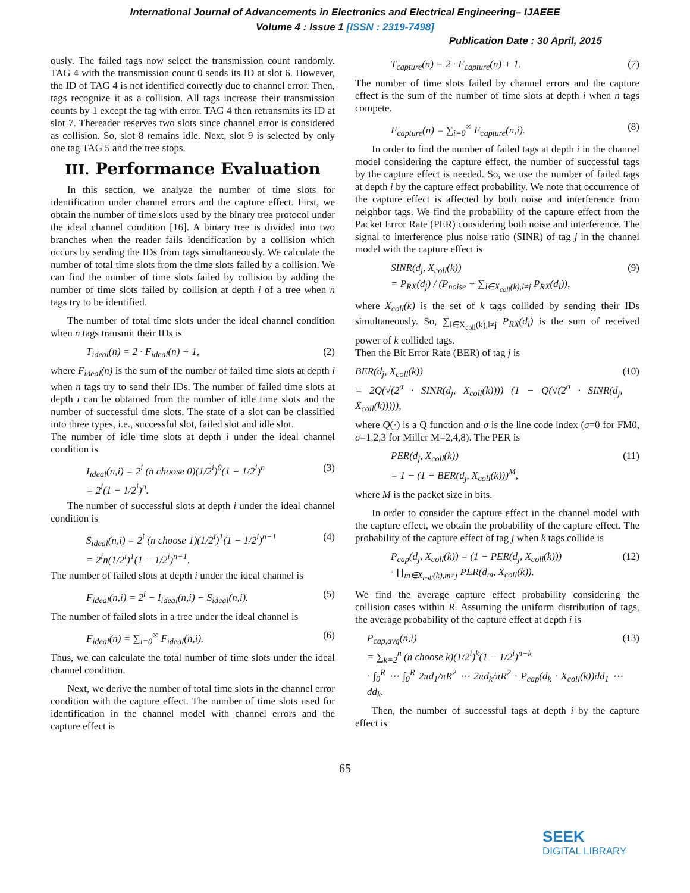International Journal of Advancements in Electronics and Electrical Engineering– IJAEEE
Volume 4 : Issue 1 [ISSN : 2319-7498]
Publication Date : 30 April, 2015
ously. The failed tags now select the transmission count randomly. TAG 4 with the transmission count 0 sends its ID at slot 6. However, the ID of TAG 4 is not identified correctly due to channel error. Then, tags recognize it as a collision. All tags increase their transmission counts by 1 except the tag with error. TAG 4 then retransmits its ID at slot 7. Thereader reserves two slots since channel error is considered as collision. So, slot 8 remains idle. Next, slot 9 is selected by only one tag TAG 5 and the tree stops.
III. Performance Evaluation
In this section, we analyze the number of time slots for identification under channel errors and the capture effect. First, we obtain the number of time slots used by the binary tree protocol under the ideal channel condition [16]. A binary tree is divided into two branches when the reader fails identification by a collision which occurs by sending the IDs from tags simultaneously. We calculate the number of total time slots from the time slots failed by a collision. We can find the number of time slots failed by collision by adding the number of time slots failed by collision at depth i of a tree when n tags try to be identified.
The number of total time slots under the ideal channel condition when n tags transmit their IDs is
T<sub>ideal</sub>(n) = 2 · F<sub>ideal</sub>(n) + 1, (2)
where F<sub>ideal</sub>(n) is the sum of the number of failed time slots at depth i when n tags try to send their IDs. The number of failed time slots at depth i can be obtained from the number of idle time slots and the number of successful time slots. The state of a slot can be classified into three types, i.e., successful slot, failed slot and idle slot.
The number of idle time slots at depth i under the ideal channel condition is
I<sub>ideal</sub>(n,i) = 2<sup>i</sup> (n choose 0)(1/2<sup>i</sup>)<sup>0</sup>(1 − 1/2<sup>i</sup>)<sup>n</sup>
= 2<sup>i</sup>(1 − 1/2<sup>i</sup>)<sup>n</sup>. (3)
The number of successful slots at depth i under the ideal channel condition is
S<sub>ideal</sub>(n,i) = 2<sup>i</sup> (n choose 1)(1/2<sup>i</sup>)<sup>1</sup>(1 − 1/2<sup>i</sup>)<sup>n−1</sup>
= 2<sup>i</sup>n(1/2<sup>i</sup>)<sup>1</sup>(1 − 1/2<sup>i</sup>)<sup>n−1</sup>. (4)
The number of failed slots at depth i under the ideal channel is
F<sub>ideal</sub>(n,i) = 2<sup>i</sup> − I<sub>ideal</sub>(n,i) − S<sub>ideal</sub>(n,i). (5)
The number of failed slots in a tree under the ideal channel is
F<sub>ideal</sub>(n) = ∑<sub>i=0</sub><sup>∞</sup> F<sub>ideal</sub>(n,i). (6)
Thus, we can calculate the total number of time slots under the ideal channel condition.
Next, we derive the number of total time slots in the channel error condition with the capture effect. The number of time slots used for identification in the channel model with channel errors and the capture effect is
T<sub>capture</sub>(n) = 2 · F<sub>capture</sub>(n) + 1. (7)
The number of time slots failed by channel errors and the capture effect is the sum of the number of time slots at depth i when n tags compete.
F<sub>capture</sub>(n) = ∑<sub>i=0</sub><sup>∞</sup> F<sub>capture</sub>(n,i). (8)
In order to find the number of failed tags at depth i in the channel model considering the capture effect, the number of successful tags by the capture effect is needed. So, we use the number of failed tags at depth i by the capture effect probability. We note that occurrence of the capture effect is affected by both noise and interference from neighbor tags. We find the probability of the capture effect from the Packet Error Rate (PER) considering both noise and interference. The signal to interference plus noise ratio (SINR) of tag j in the channel model with the capture effect is
SINR(d<sub>j</sub>, X<sub>coll</sub>(k))
= P<sub>RX</sub>(d<sub>j</sub>) / (P<sub>noise</sub> + ∑<sub>l∈X<sub>coll</sub>(k),l≠j</sub> P<sub>RX</sub>(d<sub>l</sub>)), (9)
where X<sub>coll</sub>(k) is the set of k tags collided by sending their IDs simultaneously. So, ∑<sub>l∈X<sub>coll</sub>(k),l≠j</sub> P<sub>RX</sub>(d<sub>l</sub>) is the sum of received power of k collided tags.
Then the Bit Error Rate (BER) of tag j is
BER(d<sub>j</sub>, X<sub>coll</sub>(k))
= 2Q(√(2<sup>σ</sup> · SINR(d<sub>j</sub>, X<sub>coll</sub>(k)))) (1 − Q(√(2<sup>σ</sup> · SINR(d<sub>j</sub>, X<sub>coll</sub>(k))))), (10)
where Q(·) is a Q function and σ is the line code index (σ=0 for FM0, σ=1,2,3 for Miller M=2,4,8). The PER is
PER(d<sub>j</sub>, X<sub>coll</sub>(k))
= 1 − (1 − BER(d<sub>j</sub>, X<sub>coll</sub>(k)))<sup>M</sup>, (11)
where M is the packet size in bits.
In order to consider the capture effect in the channel model with the capture effect, we obtain the probability of the capture effect. The probability of the capture effect of tag j when k tags collide is
P<sub>cap</sub>(d<sub>j</sub>, X<sub>coll</sub>(k)) = (1 − PER(d<sub>j</sub>, X<sub>coll</sub>(k)))
· ∏<sub>m∈X<sub>coll</sub>(k),m≠j</sub> PER(d<sub>m</sub>, X<sub>coll</sub>(k)). (12)
We find the average capture effect probability considering the collision cases within R. Assuming the uniform distribution of tags, the average probability of the capture effect at depth i is
P<sub>cap,avg</sub>(n,i)
= ∑<sub>k=2</sub><sup>n</sup> (n choose k)(1/2<sup>i</sup>)<sup>k</sup>(1 − 1/2<sup>i</sup>)<sup>n−k</sup>
· ∫<sub>0</sub><sup>R</sup> ⋯ ∫<sub>0</sub><sup>R</sup> 2πd<sub>1</sub>/πR<sup>2</sup> ⋯ 2πd<sub>k</sub>/πR<sup>2</sup> · P<sub>cap</sub>(d<sub>k</sub> · X<sub>coll</sub>(k))dd<sub>1</sub> ⋯ dd<sub>k</sub>. (13)
Then, the number of successful tags at depth i by the capture effect is
65
SEEK
DIGITAL LIBRARY